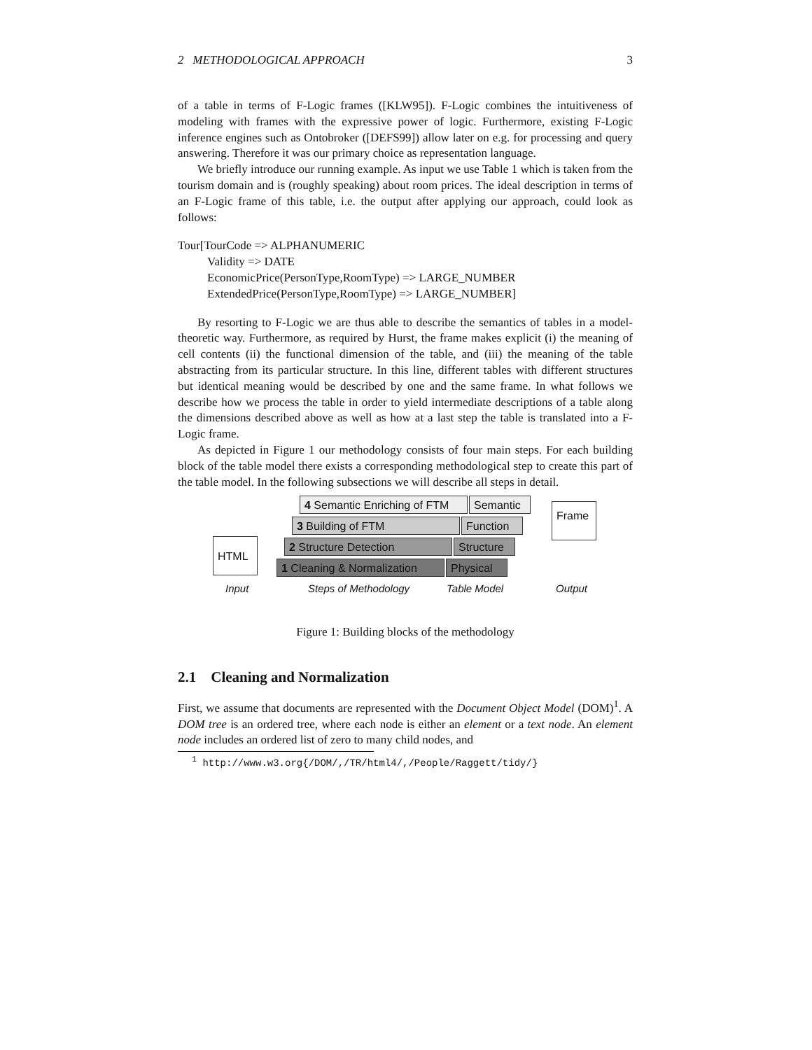2 METHODOLOGICAL APPROACH 3
of a table in terms of F-Logic frames ([KLW95]). F-Logic combines the intuitiveness of modeling with frames with the expressive power of logic. Furthermore, existing F-Logic inference engines such as Ontobroker ([DEFS99]) allow later on e.g. for processing and query answering. Therefore it was our primary choice as representation language.
We briefly introduce our running example. As input we use Table 1 which is taken from the tourism domain and is (roughly speaking) about room prices. The ideal description in terms of an F-Logic frame of this table, i.e. the output after applying our approach, could look as follows:
Tour[TourCode => ALPHANUMERIC
Validity => DATE
EconomicPrice(PersonType,RoomType) => LARGE_NUMBER
ExtendedPrice(PersonType,RoomType) => LARGE_NUMBER]
By resorting to F-Logic we are thus able to describe the semantics of tables in a model-theoretic way. Furthermore, as required by Hurst, the frame makes explicit (i) the meaning of cell contents (ii) the functional dimension of the table, and (iii) the meaning of the table abstracting from its particular structure. In this line, different tables with different structures but identical meaning would be described by one and the same frame. In what follows we describe how we process the table in order to yield intermediate descriptions of a table along the dimensions described above as well as how at a last step the table is translated into a F-Logic frame.
As depicted in Figure 1 our methodology consists of four main steps. For each building block of the table model there exists a corresponding methodological step to create this part of the table model. In the following subsections we will describe all steps in detail.
4 Semantic Enriching of FTM
Semantic
3 Building of FTM Function
2 Structure Detection Structure
1 Cleaning & Normalization
Physical
HTML
Frame
Input Steps of Methodology Table Model Output
Figure 1: Building blocks of the methodology
2.1 Cleaning and Normalization
First, we assume that documents are represented with the Document Object Model (DOM)<sup>1</sup>. A DOM tree is an ordered tree, where each node is either an element or a text node. An element node includes an ordered list of zero to many child nodes, and
<sup>1</sup> http://www.w3.org{/DOM/,/TR/html4/,/People/Raggett/tidy/}